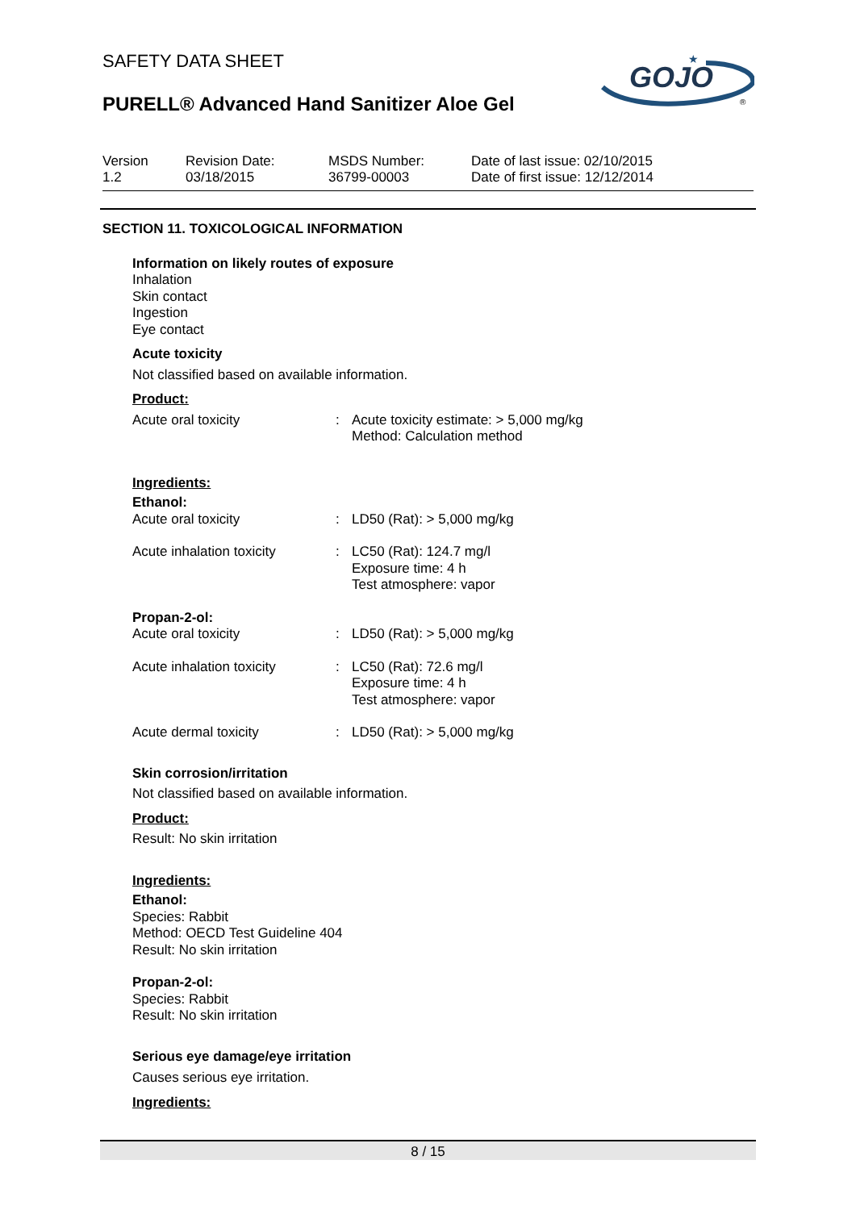SAFETY DATA SHEET
PURELL® Advanced Hand Sanitizer Aloe Gel
GOJO
★
®
Version
1.2
Revision Date:
03/18/2015
MSDS Number:
36799-00003
Date of last issue: 02/10/2015
Date of first issue: 12/12/2014
SECTION 11. TOXICOLOGICAL INFORMATION
Information on likely routes of exposure
Inhalation
Skin contact
Ingestion
Eye contact
Acute toxicity
Not classified based on available information.
Product:
Acute oral toxicity : Acute toxicity estimate: > 5,000 mg/kg
Method: Calculation method
Ingredients:
Ethanol:
Acute oral toxicity : LD50 (Rat): > 5,000 mg/kg
Acute inhalation toxicity
: LC50 (Rat): 124.7 mg/l
Exposure time: 4 h
Test atmosphere: vapor
Propan-2-ol:
Acute oral toxicity : LD50 (Rat): > 5,000 mg/kg
Acute inhalation toxicity
: LC50 (Rat): 72.6 mg/l
Exposure time: 4 h
Test atmosphere: vapor
Acute dermal toxicity : LD50 (Rat): > 5,000 mg/kg
Skin corrosion/irritation
Not classified based on available information.
Product:
Result: No skin irritation
Ingredients:
Ethanol:
Species: Rabbit
Method: OECD Test Guideline 404
Result: No skin irritation
Propan-2-ol:
Species: Rabbit
Result: No skin irritation
Serious eye damage/eye irritation
Causes serious eye irritation.
Ingredients:
8 / 15